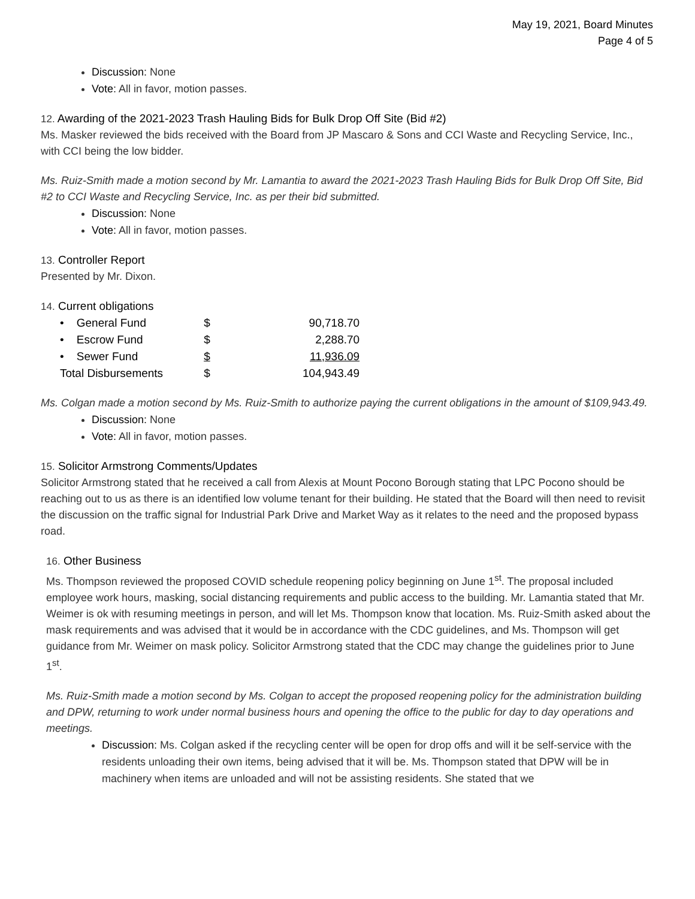May 19, 2021, Board Minutes
Page 4 of 5
Discussion: None
Vote: All in favor, motion passes.
12. Awarding of the 2021-2023 Trash Hauling Bids for Bulk Drop Off Site (Bid #2)
Ms. Masker reviewed the bids received with the Board from JP Mascaro & Sons and CCI Waste and Recycling Service, Inc., with CCI being the low bidder.
Ms. Ruiz-Smith made a motion second by Mr. Lamantia to award the 2021-2023 Trash Hauling Bids for Bulk Drop Off Site, Bid #2 to CCI Waste and Recycling Service, Inc. as per their bid submitted.
Discussion: None
Vote: All in favor, motion passes.
13. Controller Report
Presented by Mr. Dixon.
14. Current obligations
| • General Fund | $ | 90,718.70 |
| • Escrow Fund | $ | 2,288.70 |
| • Sewer Fund | $ | 11,936.09 |
| Total Disbursements | $ | 104,943.49 |
Ms. Colgan made a motion second by Ms. Ruiz-Smith to authorize paying the current obligations in the amount of $109,943.49.
Discussion: None
Vote: All in favor, motion passes.
15. Solicitor Armstrong Comments/Updates
Solicitor Armstrong stated that he received a call from Alexis at Mount Pocono Borough stating that LPC Pocono should be reaching out to us as there is an identified low volume tenant for their building. He stated that the Board will then need to revisit the discussion on the traffic signal for Industrial Park Drive and Market Way as it relates to the need and the proposed bypass road.
16. Other Business
Ms. Thompson reviewed the proposed COVID schedule reopening policy beginning on June 1<sup>st</sup>. The proposal included employee work hours, masking, social distancing requirements and public access to the building. Mr. Lamantia stated that Mr. Weimer is ok with resuming meetings in person, and will let Ms. Thompson know that location. Ms. Ruiz-Smith asked about the mask requirements and was advised that it would be in accordance with the CDC guidelines, and Ms. Thompson will get guidance from Mr. Weimer on mask policy. Solicitor Armstrong stated that the CDC may change the guidelines prior to June 1<sup>st</sup>.
Ms. Ruiz-Smith made a motion second by Ms. Colgan to accept the proposed reopening policy for the administration building and DPW, returning to work under normal business hours and opening the office to the public for day to day operations and meetings.
Discussion: Ms. Colgan asked if the recycling center will be open for drop offs and will it be self-service with the residents unloading their own items, being advised that it will be. Ms. Thompson stated that DPW will be in machinery when items are unloaded and will not be assisting residents. She stated that we